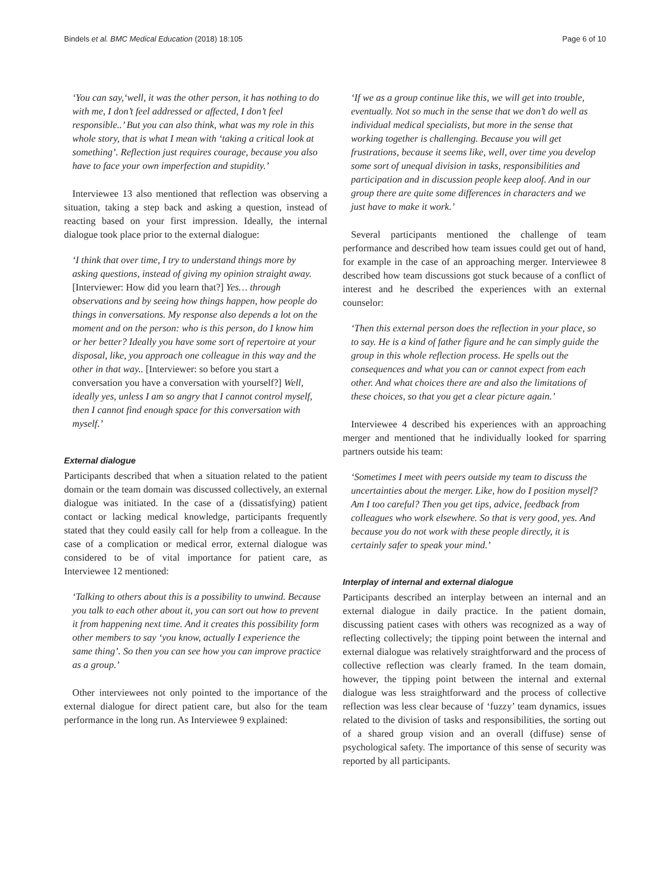Bindels et al. BMC Medical Education (2018) 18:105 Page 6 of 10
‘You can say,‘well, it was the other person, it has nothing to do with me, I don’t feel addressed or affected, I don’t feel responsible..’ But you can also think, what was my role in this whole story, that is what I mean with ‘taking a critical look at something’. Reflection just requires courage, because you also have to face your own imperfection and stupidity.’
Interviewee 13 also mentioned that reflection was observing a situation, taking a step back and asking a question, instead of reacting based on your first impression. Ideally, the internal dialogue took place prior to the external dialogue:
‘I think that over time, I try to understand things more by asking questions, instead of giving my opinion straight away. [Interviewer: How did you learn that?] Yes… through observations and by seeing how things happen, how people do things in conversations. My response also depends a lot on the moment and on the person: who is this person, do I know him or her better? Ideally you have some sort of repertoire at your disposal, like, you approach one colleague in this way and the other in that way.. [Interviewer: so before you start a conversation you have a conversation with yourself?] Well, ideally yes, unless I am so angry that I cannot control myself, then I cannot find enough space for this conversation with myself.’
External dialogue
Participants described that when a situation related to the patient domain or the team domain was discussed collectively, an external dialogue was initiated. In the case of a (dissatisfying) patient contact or lacking medical knowledge, participants frequently stated that they could easily call for help from a colleague. In the case of a complication or medical error, external dialogue was considered to be of vital importance for patient care, as Interviewee 12 mentioned:
‘Talking to others about this is a possibility to unwind. Because you talk to each other about it, you can sort out how to prevent it from happening next time. And it creates this possibility form other members to say ‘you know, actually I experience the same thing’. So then you can see how you can improve practice as a group.’
Other interviewees not only pointed to the importance of the external dialogue for direct patient care, but also for the team performance in the long run. As Interviewee 9 explained:
‘If we as a group continue like this, we will get into trouble, eventually. Not so much in the sense that we don’t do well as individual medical specialists, but more in the sense that working together is challenging. Because you will get frustrations, because it seems like, well, over time you develop some sort of unequal division in tasks, responsibilities and participation and in discussion people keep aloof. And in our group there are quite some differences in characters and we just have to make it work.’
Several participants mentioned the challenge of team performance and described how team issues could get out of hand, for example in the case of an approaching merger. Interviewee 8 described how team discussions got stuck because of a conflict of interest and he described the experiences with an external counselor:
‘Then this external person does the reflection in your place, so to say. He is a kind of father figure and he can simply guide the group in this whole reflection process. He spells out the consequences and what you can or cannot expect from each other. And what choices there are and also the limitations of these choices, so that you get a clear picture again.’
Interviewee 4 described his experiences with an approaching merger and mentioned that he individually looked for sparring partners outside his team:
‘Sometimes I meet with peers outside my team to discuss the uncertainties about the merger. Like, how do I position myself? Am I too careful? Then you get tips, advice, feedback from colleagues who work elsewhere. So that is very good, yes. And because you do not work with these people directly, it is certainly safer to speak your mind.’
Interplay of internal and external dialogue
Participants described an interplay between an internal and an external dialogue in daily practice. In the patient domain, discussing patient cases with others was recognized as a way of reflecting collectively; the tipping point between the internal and external dialogue was relatively straightforward and the process of collective reflection was clearly framed. In the team domain, however, the tipping point between the internal and external dialogue was less straightforward and the process of collective reflection was less clear because of ‘fuzzy’ team dynamics, issues related to the division of tasks and responsibilities, the sorting out of a shared group vision and an overall (diffuse) sense of psychological safety. The importance of this sense of security was reported by all participants.